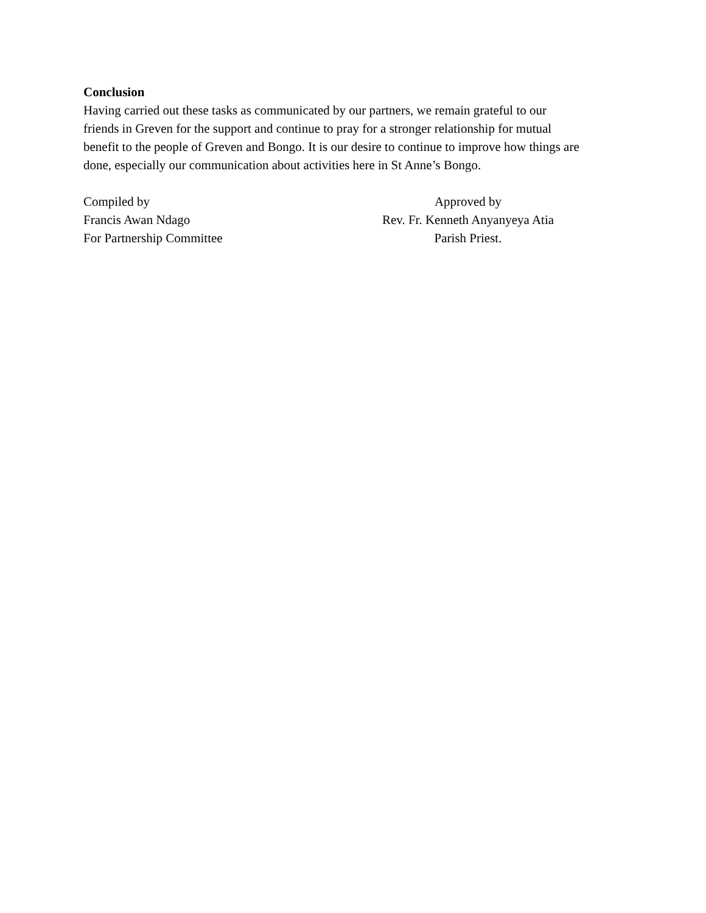Conclusion
Having carried out these tasks as communicated by our partners, we remain grateful to our
friends in Greven for the support and continue to pray for a stronger relationship for mutual
benefit to the people of Greven and Bongo. It is our desire to continue to improve how things are
done, especially our communication about activities here in St Anne’s Bongo.
Compiled by
Francis Awan Ndago
For Partnership Committee
Approved by
Rev. Fr. Kenneth Anyanyeya Atia
Parish Priest.